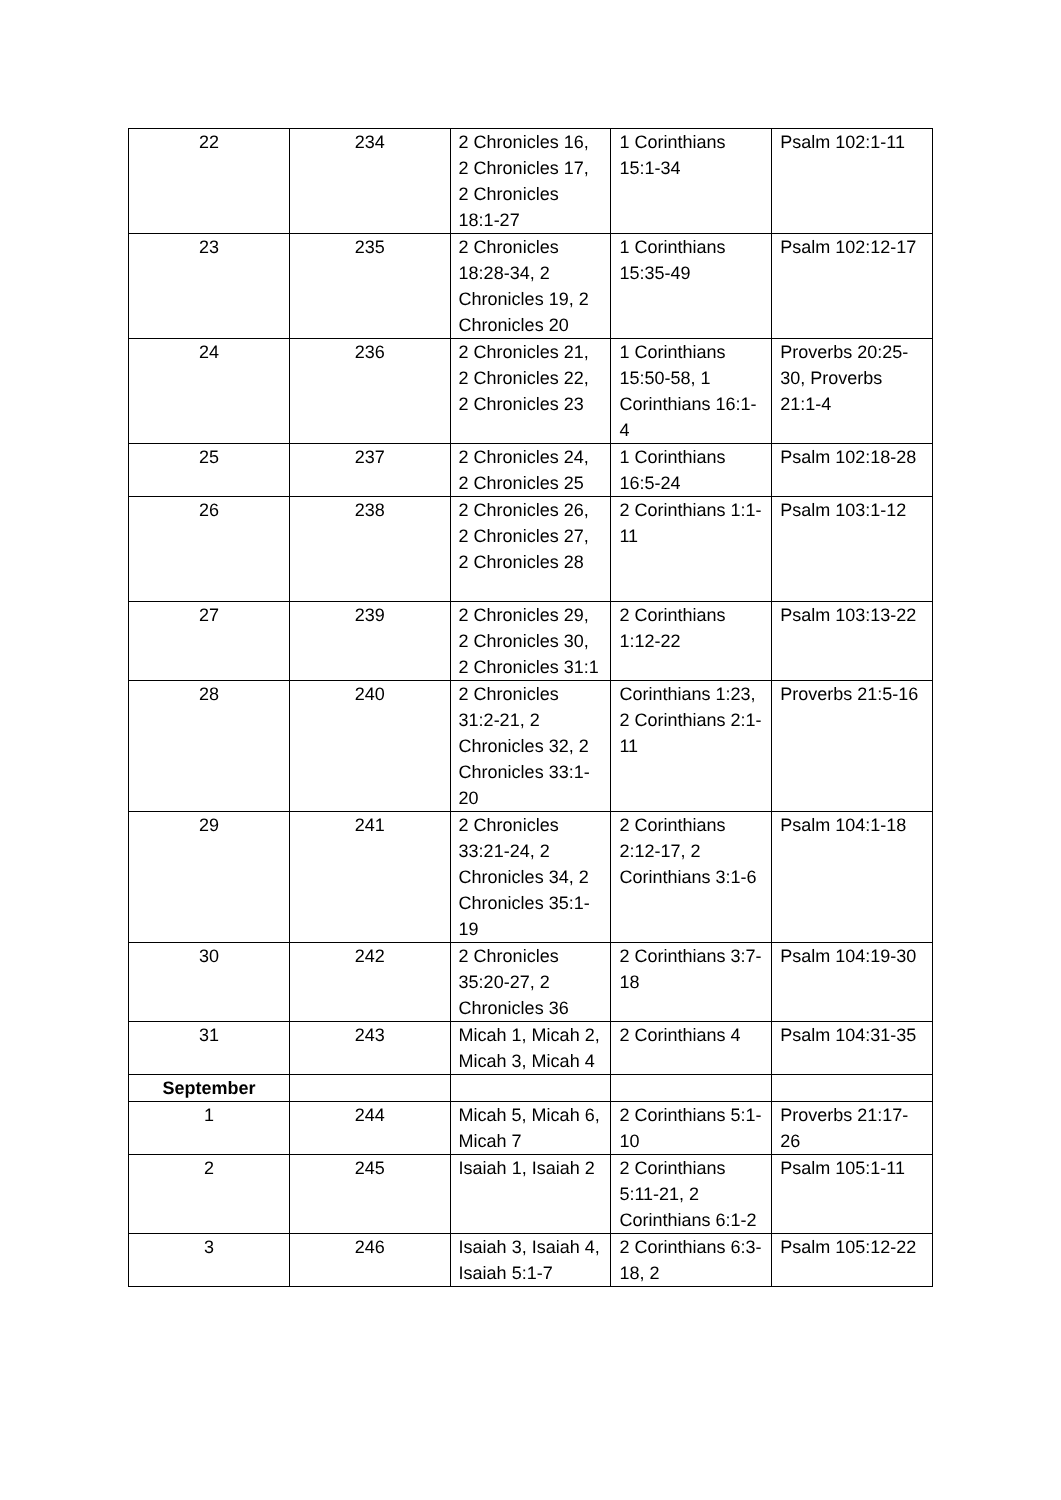| 22 | 234 | 2 Chronicles 16, 2 Chronicles 17, 2 Chronicles 18:1-27 | 1 Corinthians 15:1-34 | Psalm 102:1-11 |
| 23 | 235 | 2 Chronicles 18:28-34, 2 Chronicles 19, 2 Chronicles 20 | 1 Corinthians 15:35-49 | Psalm 102:12-17 |
| 24 | 236 | 2 Chronicles 21, 2 Chronicles 22, 2 Chronicles 23 | 1 Corinthians 15:50-58, 1 Corinthians 16:1-4 | Proverbs 20:25-30, Proverbs 21:1-4 |
| 25 | 237 | 2 Chronicles 24, 2 Chronicles 25 | 1 Corinthians 16:5-24 | Psalm 102:18-28 |
| 26 | 238 | 2 Chronicles 26, 2 Chronicles 27, 2 Chronicles 28 | 2 Corinthians 1:1-11 | Psalm 103:1-12 |
| 27 | 239 | 2 Chronicles 29, 2 Chronicles 30, 2 Chronicles 31:1 | 2 Corinthians 1:12-22 | Psalm 103:13-22 |
| 28 | 240 | 2 Chronicles 31:2-21, 2 Chronicles 32, 2 Chronicles 33:1-20 | Corinthians 1:23, 2 Corinthians 2:1-11 | Proverbs 21:5-16 |
| 29 | 241 | 2 Chronicles 33:21-24, 2 Chronicles 34, 2 Chronicles 35:1-19 | 2 Corinthians 2:12-17, 2 Corinthians 3:1-6 | Psalm 104:1-18 |
| 30 | 242 | 2 Chronicles 35:20-27, 2 Chronicles 36 | 2 Corinthians 3:7-18 | Psalm 104:19-30 |
| 31 | 243 | Micah 1, Micah 2, Micah 3, Micah 4 | 2 Corinthians 4 | Psalm 104:31-35 |
| September | | | | |
| 1 | 244 | Micah 5, Micah 6, Micah 7 | 2 Corinthians 5:1-10 | Proverbs 21:17-26 |
| 2 | 245 | Isaiah 1, Isaiah 2 | 2 Corinthians 5:11-21, 2 Corinthians 6:1-2 | Psalm 105:1-11 |
| 3 | 246 | Isaiah 3, Isaiah 4, Isaiah 5:1-7 | 2 Corinthians 6:3-18, 2 | Psalm 105:12-22 |